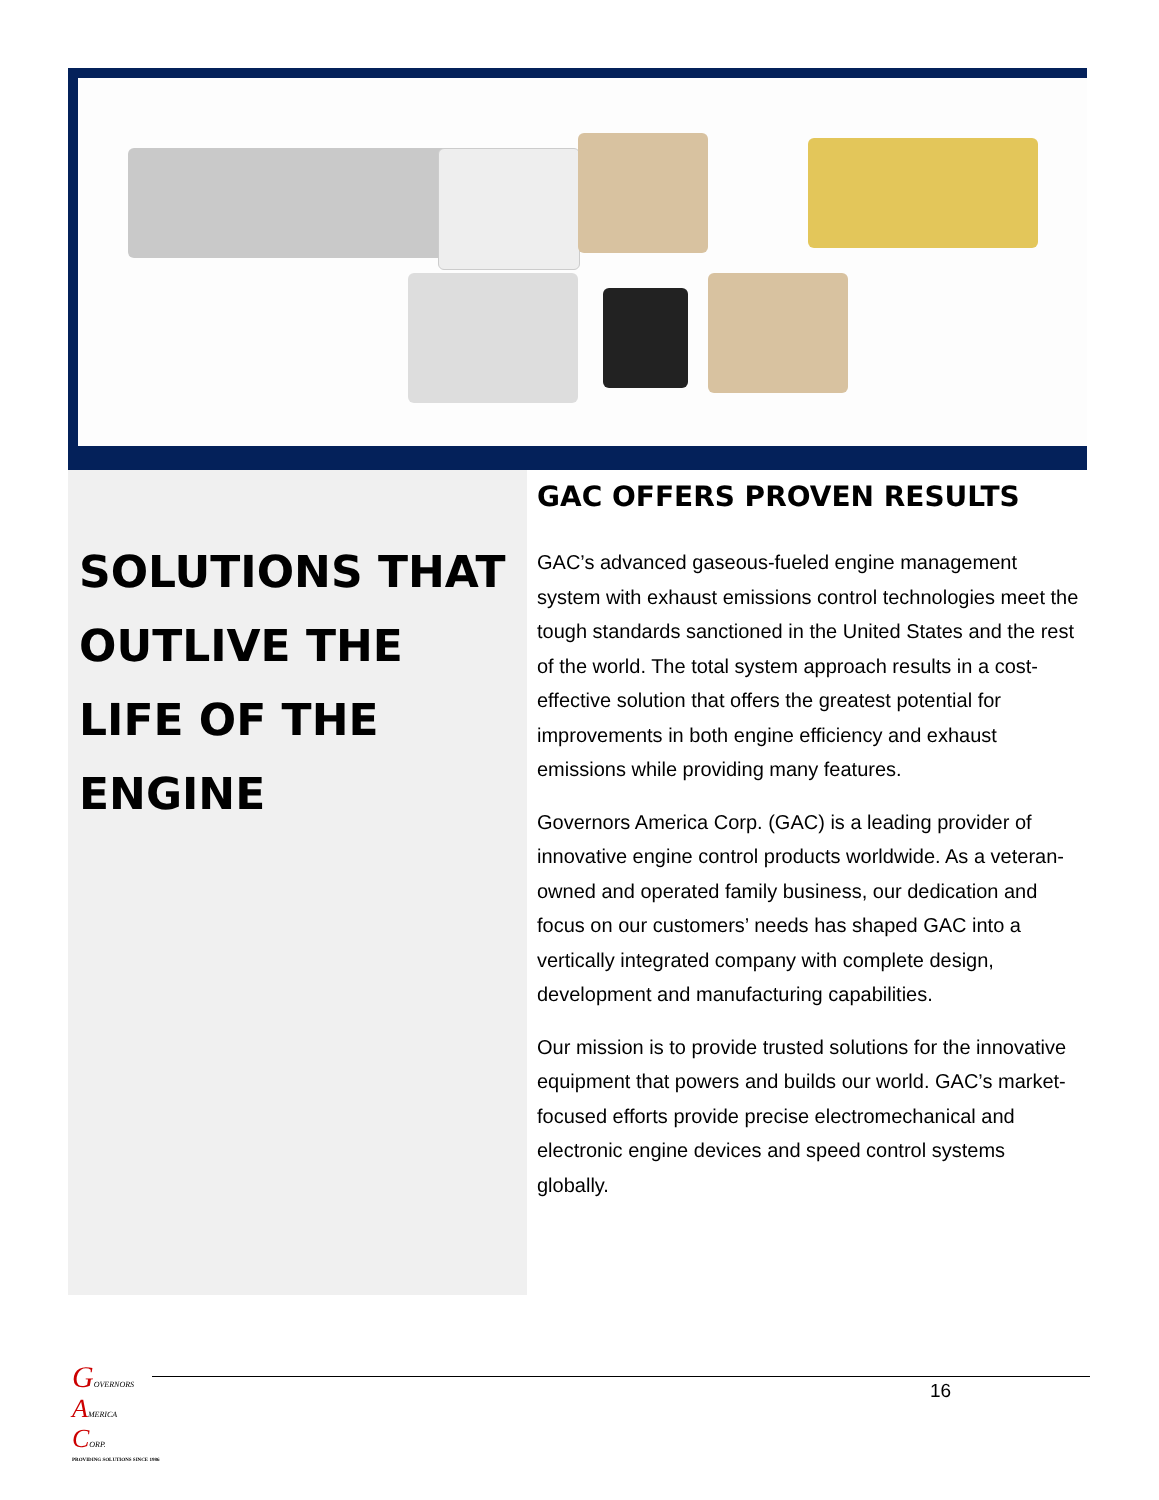SOLUTIONS THAT
OUTLIVE THE
LIFE OF THE
ENGINE
GAC OFFERS PROVEN RESULTS
GAC’s advanced gaseous-fueled engine management system with exhaust emissions control technologies meet the tough standards sanctioned in the United States and the rest of the world. The total system approach results in a cost-effective solution that offers the greatest potential for improvements in both engine efficiency and exhaust emissions while providing many features.
Governors America Corp. (GAC) is a leading provider of innovative engine control products worldwide. As a veteran-owned and operated family business, our dedication and focus on our customers’ needs has shaped GAC into a vertically integrated company with complete design, development and manufacturing capabilities.
Our mission is to provide trusted solutions for the innovative equipment that powers and builds our world. GAC’s market-focused efforts provide precise electromechanical and electronic engine devices and speed control systems globally.
GOVERNORS
AMERICA
CORP.
PROVIDING SOLUTIONS SINCE 1986
16